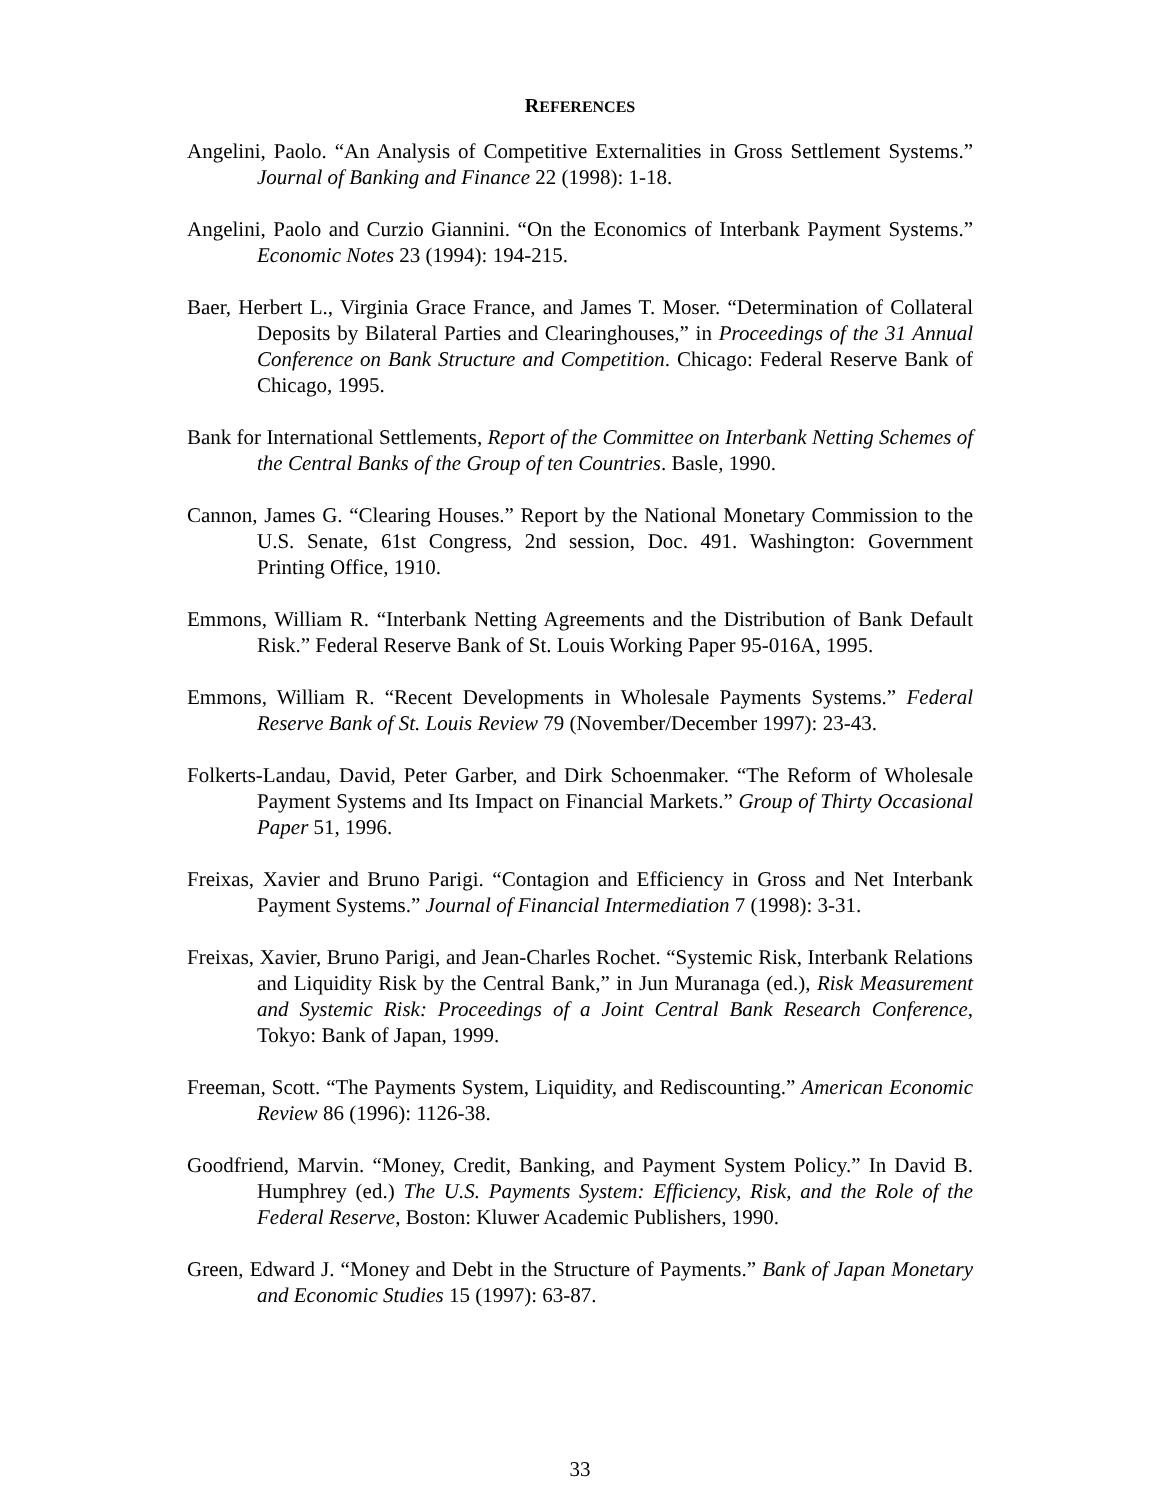REFERENCES
Angelini, Paolo. “An Analysis of Competitive Externalities in Gross Settlement Systems.” Journal of Banking and Finance 22 (1998): 1-18.
Angelini, Paolo and Curzio Giannini. “On the Economics of Interbank Payment Systems.” Economic Notes 23 (1994): 194-215.
Baer, Herbert L., Virginia Grace France, and James T. Moser. “Determination of Collateral Deposits by Bilateral Parties and Clearinghouses,” in Proceedings of the 31 Annual Conference on Bank Structure and Competition. Chicago: Federal Reserve Bank of Chicago, 1995.
Bank for International Settlements, Report of the Committee on Interbank Netting Schemes of the Central Banks of the Group of ten Countries. Basle, 1990.
Cannon, James G. “Clearing Houses.” Report by the National Monetary Commission to the U.S. Senate, 61st Congress, 2nd session, Doc. 491. Washington: Government Printing Office, 1910.
Emmons, William R. “Interbank Netting Agreements and the Distribution of Bank Default Risk.” Federal Reserve Bank of St. Louis Working Paper 95-016A, 1995.
Emmons, William R. “Recent Developments in Wholesale Payments Systems.” Federal Reserve Bank of St. Louis Review 79 (November/December 1997): 23-43.
Folkerts-Landau, David, Peter Garber, and Dirk Schoenmaker. “The Reform of Wholesale Payment Systems and Its Impact on Financial Markets.” Group of Thirty Occasional Paper 51, 1996.
Freixas, Xavier and Bruno Parigi. “Contagion and Efficiency in Gross and Net Interbank Payment Systems.” Journal of Financial Intermediation 7 (1998): 3-31.
Freixas, Xavier, Bruno Parigi, and Jean-Charles Rochet. “Systemic Risk, Interbank Relations and Liquidity Risk by the Central Bank,” in Jun Muranaga (ed.), Risk Measurement and Systemic Risk: Proceedings of a Joint Central Bank Research Conference, Tokyo: Bank of Japan, 1999.
Freeman, Scott. “The Payments System, Liquidity, and Rediscounting.” American Economic Review 86 (1996): 1126-38.
Goodfriend, Marvin. “Money, Credit, Banking, and Payment System Policy.” In David B. Humphrey (ed.) The U.S. Payments System: Efficiency, Risk, and the Role of the Federal Reserve, Boston: Kluwer Academic Publishers, 1990.
Green, Edward J. “Money and Debt in the Structure of Payments.” Bank of Japan Monetary and Economic Studies 15 (1997): 63-87.
33